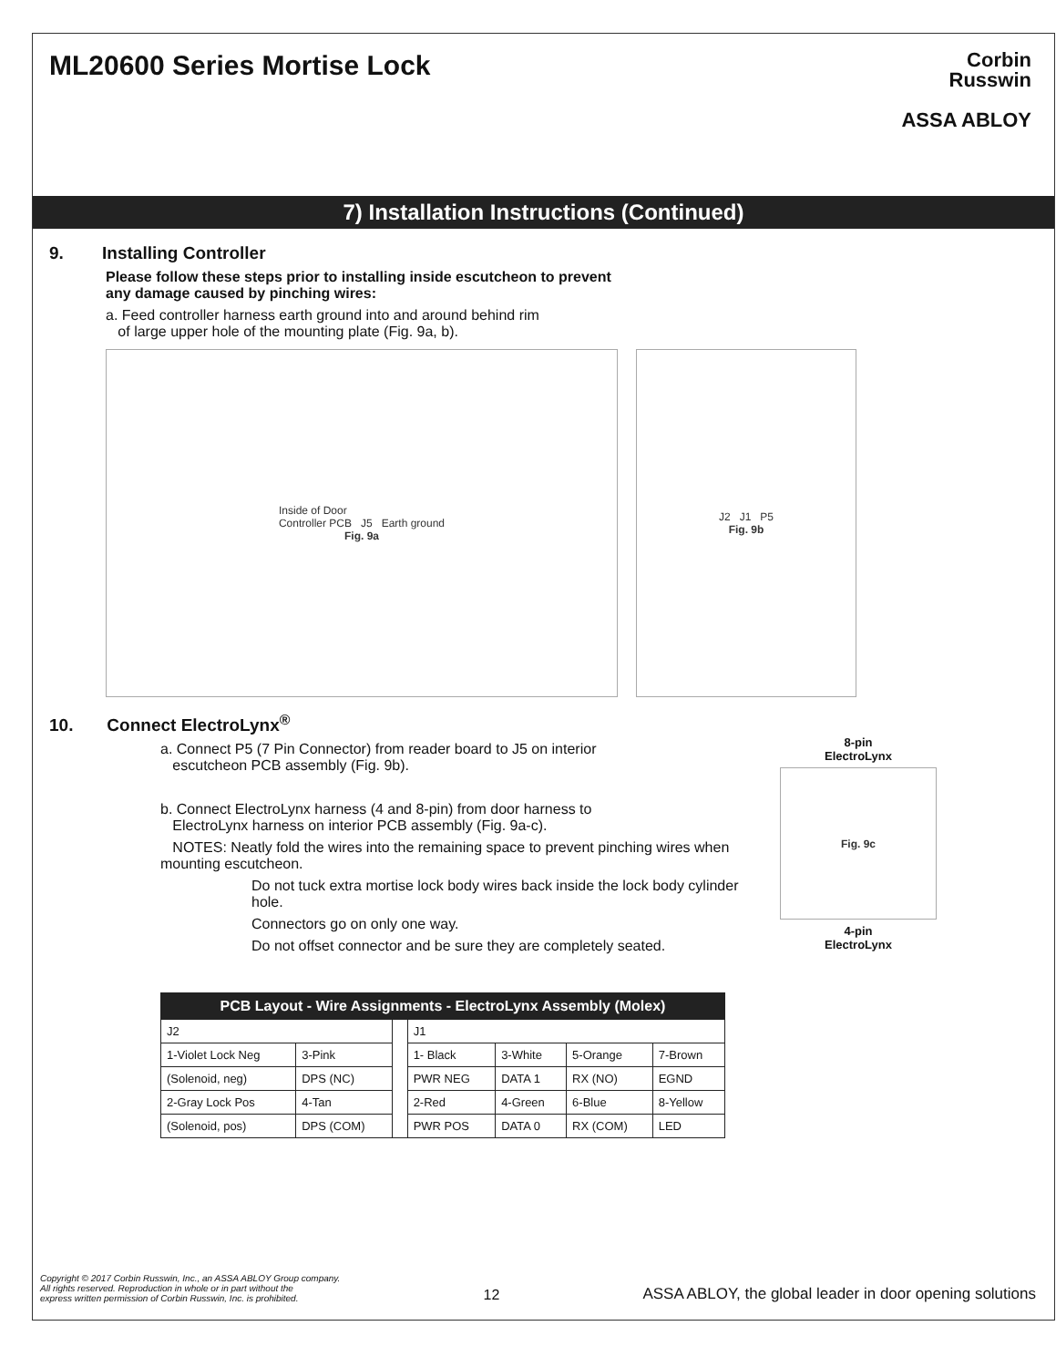ML20600 Series Mortise Lock
Corbin
Russwin
ASSA ABLOY
7) Installation Instructions (Continued)
9. Installing Controller
Please follow these steps prior to installing inside escutcheon to prevent
any damage caused by pinching wires:
a. Feed controller harness earth ground into and around behind rim
of large upper hole of the mounting plate (Fig. 9a, b).
Inside of Door
Controller PCB J5 Earth ground
Fig. 9a
J2 J1 P5
Fig. 9b
10. Connect ElectroLynx<sup>®</sup>
a. Connect P5 (7 Pin Connector) from reader board to J5 on interior
escutcheon PCB assembly (Fig. 9b).
b. Connect ElectroLynx harness (4 and 8-pin) from door harness to
ElectroLynx harness on interior PCB assembly (Fig. 9a-c).
NOTES: Neatly fold the wires into the remaining space to prevent pinching wires when mounting escutcheon.
Do not tuck extra mortise lock body wires back inside the lock body cylinder hole.
Connectors go on only one way.
Do not offset connector and be sure they are completely seated.
8-pin
ElectroLynx
Fig. 9c
4-pin
ElectroLynx
| PCB Layout - Wire Assignments - ElectroLynx Assembly (Molex) | | | | | | |
| --- | --- | --- | --- | --- | --- | --- |
| J2 | | | J1 | | | |
| 1-Violet Lock Neg | 3-Pink | | 1- Black | 3-White | 5-Orange | 7-Brown |
| (Solenoid, neg) | DPS (NC) | | PWR NEG | DATA 1 | RX (NO) | EGND |
| 2-Gray Lock Pos | 4-Tan | | 2-Red | 4-Green | 6-Blue | 8-Yellow |
| (Solenoid, pos) | DPS (COM) | | PWR POS | DATA 0 | RX (COM) | LED |
Copyright © 2017 Corbin Russwin, Inc., an ASSA ABLOY Group company.
All rights reserved. Reproduction in whole or in part without the
express written permission of Corbin Russwin, Inc. is prohibited.
12
ASSA ABLOY, the global leader in door opening solutions